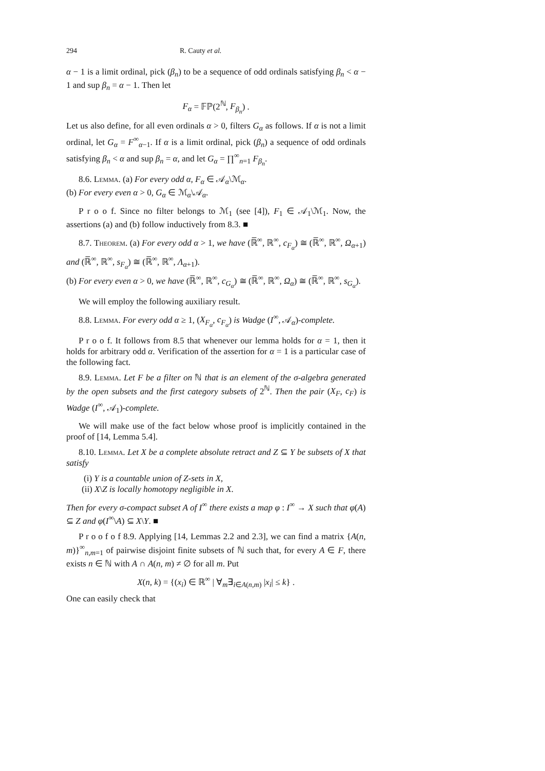294 R. Cauty et al.
α − 1 is a limit ordinal, pick (β<sub>n</sub>) to be a sequence of odd ordinals satisfying β<sub>n</sub> < α − 1 and sup β<sub>n</sub> = α − 1. Then let
F<sub>α</sub> = 𝔽ℙ(2<sup>ℕ</sup>, F<sub>β<sub>n</sub></sub>) .
Let us also define, for all even ordinals α > 0, filters G<sub>α</sub> as follows. If α is not a limit ordinal, let G<sub>α</sub> = F<sup>∞</sup><sub>α−1</sub>. If α is a limit ordinal, pick (β<sub>n</sub>) a sequence of odd ordinals satisfying β<sub>n</sub> < α and sup β<sub>n</sub> = α, and let G<sub>α</sub> = ∏<sup>∞</sup><sub>n=1</sub> F<sub>β<sub>n</sub></sub>.
8.6. Lemma. (a) For every odd α, F<sub>α</sub> ∈ 𝒜<sub>α</sub>\ℳ<sub>α</sub>.
(b) For every even α > 0, G<sub>α</sub> ∈ ℳ<sub>α</sub>\𝒜<sub>α</sub>.
P r o o f. Since no filter belongs to ℳ<sub>1</sub> (see [4]), F<sub>1</sub> ∈ 𝒜<sub>1</sub>\ℳ<sub>1</sub>. Now, the assertions (a) and (b) follow inductively from 8.3. ■
8.7. Theorem. (a) For every odd α > 1, we have (ℝ̅<sup>∞</sup>, ℝ<sup>∞</sup>, c<sub>F<sub>α</sub></sub>) ≅ (ℝ̅<sup>∞</sup>, ℝ<sup>∞</sup>, Ω<sub>α+1</sub>) and (ℝ̅<sup>∞</sup>, ℝ<sup>∞</sup>, s<sub>F<sub>α</sub></sub>) ≅ (ℝ̅<sup>∞</sup>, ℝ<sup>∞</sup>, Λ<sub>α+1</sub>).
(b) For every even α > 0, we have (ℝ̅<sup>∞</sup>, ℝ<sup>∞</sup>, c<sub>G<sub>α</sub></sub>) ≅ (ℝ̅<sup>∞</sup>, ℝ<sup>∞</sup>, Ω<sub>α</sub>) ≅ (ℝ̅<sup>∞</sup>, ℝ<sup>∞</sup>, s<sub>G<sub>α</sub></sub>).
We will employ the following auxiliary result.
8.8. Lemma. For every odd α ≥ 1, (X<sub>F<sub>α</sub></sub>, c<sub>F<sub>α</sub></sub>) is Wadge (I<sup>∞</sup>, 𝒜<sub>α</sub>)-complete.
P r o o f. It follows from 8.5 that whenever our lemma holds for α = 1, then it holds for arbitrary odd α. Verification of the assertion for α = 1 is a particular case of the following fact.
8.9. Lemma. Let F be a filter on ℕ that is an element of the σ-algebra generated by the open subsets and the first category subsets of 2<sup>ℕ</sup>. Then the pair (X<sub>F</sub>, c<sub>F</sub>) is Wadge (I<sup>∞</sup>, 𝒜<sub>1</sub>)-complete.
We will make use of the fact below whose proof is implicitly contained in the proof of [14, Lemma 5.4].
8.10. Lemma. Let X be a complete absolute retract and Z ⊆ Y be subsets of X that satisfy
(i) Y is a countable union of Z-sets in X,
(ii) X\Z is locally homotopy negligible in X.
Then for every σ-compact subset A of I<sup>∞</sup> there exists a map φ : I<sup>∞</sup> → X such that φ(A) ⊆ Z and φ(I<sup>∞</sup>\A) ⊆ X\Y. ■
P r o o f o f 8.9. Applying [14, Lemmas 2.2 and 2.3], we can find a matrix {A(n, m)}<sup>∞</sup><sub>n,m=1</sub> of pairwise disjoint finite subsets of ℕ such that, for every A ∈ F, there exists n ∈ ℕ with A ∩ A(n, m) ≠ ∅ for all m. Put
X(n, k) = {(x<sub>i</sub>) ∈ ℝ<sup>∞</sup> | ∀<sub>m</sub>∃<sub>i∈A(n,m)</sub> |x<sub>i</sub>| ≤ k} .
One can easily check that